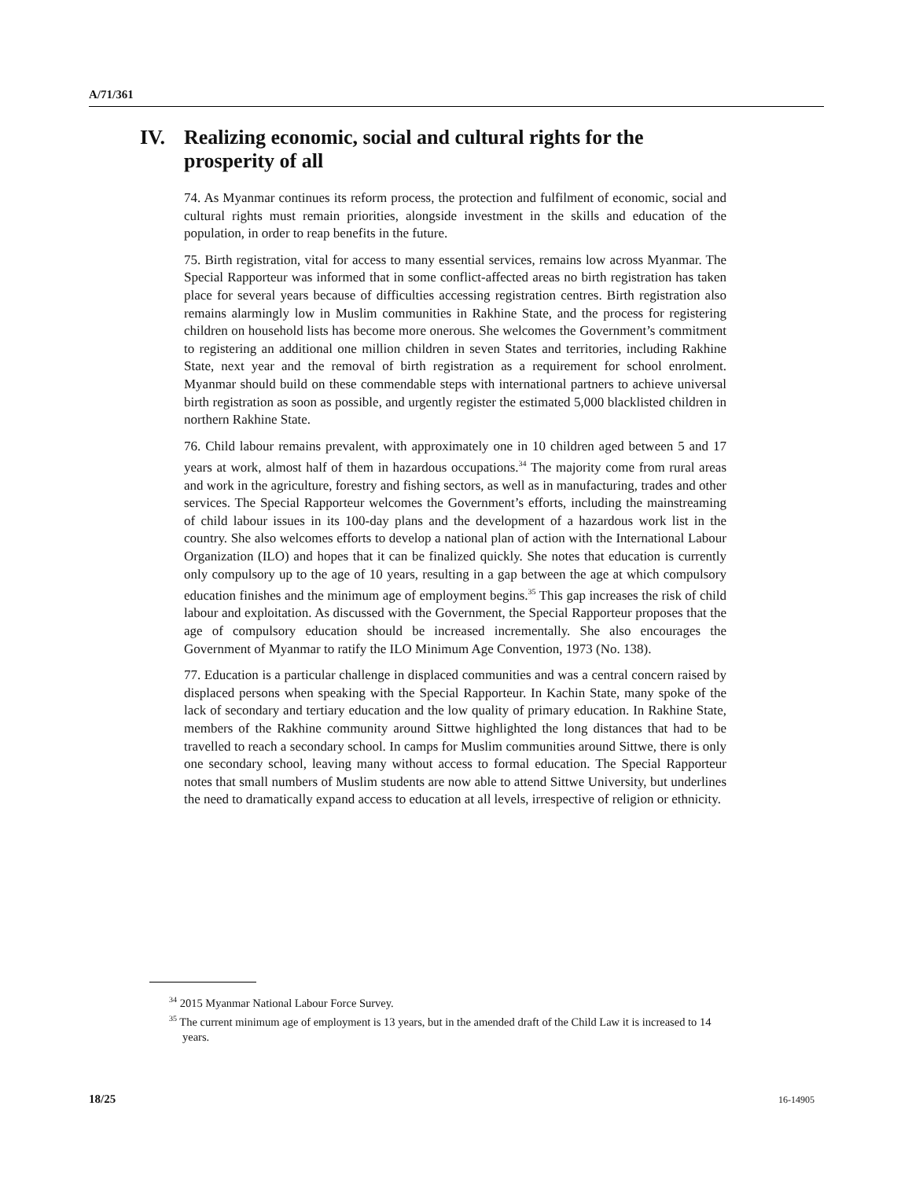A/71/361
IV. Realizing economic, social and cultural rights for the
prosperity of all
74. As Myanmar continues its reform process, the protection and fulfilment of economic, social and cultural rights must remain priorities, alongside investment in the skills and education of the population, in order to reap benefits in the future.
75. Birth registration, vital for access to many essential services, remains low across Myanmar. The Special Rapporteur was informed that in some conflict-affected areas no birth registration has taken place for several years because of difficulties accessing registration centres. Birth registration also remains alarmingly low in Muslim communities in Rakhine State, and the process for registering children on household lists has become more onerous. She welcomes the Government’s commitment to registering an additional one million children in seven States and territories, including Rakhine State, next year and the removal of birth registration as a requirement for school enrolment. Myanmar should build on these commendable steps with international partners to achieve universal birth registration as soon as possible, and urgently register the estimated 5,000 blacklisted children in northern Rakhine State.
76. Child labour remains prevalent, with approximately one in 10 children aged between 5 and 17 years at work, almost half of them in hazardous occupations.<sup>34</sup> The majority come from rural areas and work in the agriculture, forestry and fishing sectors, as well as in manufacturing, trades and other services. The Special Rapporteur welcomes the Government’s efforts, including the mainstreaming of child labour issues in its 100-day plans and the development of a hazardous work list in the country. She also welcomes efforts to develop a national plan of action with the International Labour Organization (ILO) and hopes that it can be finalized quickly. She notes that education is currently only compulsory up to the age of 10 years, resulting in a gap between the age at which compulsory education finishes and the minimum age of employment begins.<sup>35</sup> This gap increases the risk of child labour and exploitation. As discussed with the Government, the Special Rapporteur proposes that the age of compulsory education should be increased incrementally. She also encourages the Government of Myanmar to ratify the ILO Minimum Age Convention, 1973 (No. 138).
77. Education is a particular challenge in displaced communities and was a central concern raised by displaced persons when speaking with the Special Rapporteur. In Kachin State, many spoke of the lack of secondary and tertiary education and the low quality of primary education. In Rakhine State, members of the Rakhine community around Sittwe highlighted the long distances that had to be travelled to reach a secondary school. In camps for Muslim communities around Sittwe, there is only one secondary school, leaving many without access to formal education. The Special Rapporteur notes that small numbers of Muslim students are now able to attend Sittwe University, but underlines the need to dramatically expand access to education at all levels, irrespective of religion or ethnicity.
<sup>34</sup> 2015 Myanmar National Labour Force Survey.
<sup>35</sup> The current minimum age of employment is 13 years, but in the amended draft of the Child Law it is increased to 14 years.
18/25 16-14905